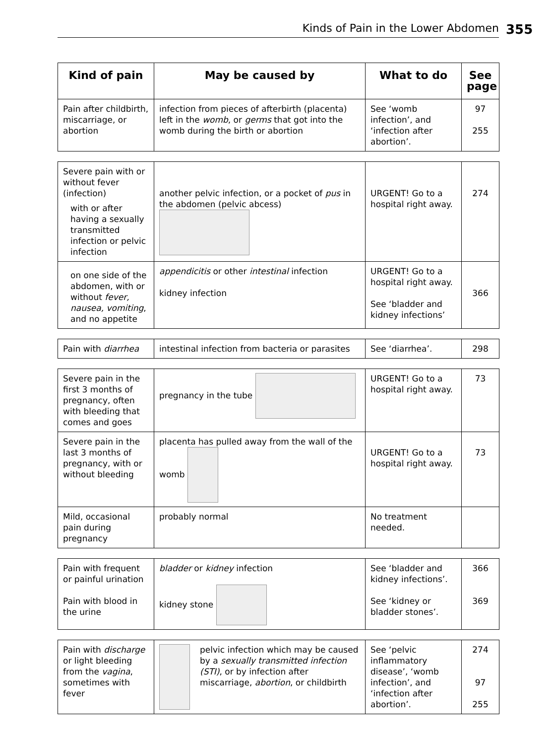Kinds of Pain in the Lower Abdomen 355
| Kind of pain | May be caused by | What to do | See page |
| --- | --- | --- | --- |
| Pain after childbirth, miscarriage, or abortion | infection from pieces of afterbirth (placenta) left in the womb , or germs that got into the womb during the birth or abortion | See ‘womb infection’, and ‘infection after abortion’. | 97 255 |
| Severe pain with or without fever (infection) with or after having a sexually transmitted infection or pelvic infection | another pelvic infection, or a pocket of pus in the abdomen (pelvic abcess) | URGENT! Go to a hospital right away. | 274 |
| on one side of the abdomen, with or without fever, nausea, vomiting , and no appetite | appendicitis or other intestinal infection kidney infection | URGENT! Go to a hospital right away. See ‘bladder and kidney infections’ | 366 |
| Pain with diarrhea | intestinal infection from bacteria or parasites | See ‘diarrhea’. | 298 |
| Severe pain in the first 3 months of pregnancy, often with bleeding that comes and goes | pregnancy in the tube | URGENT! Go to a hospital right away. | 73 |
| Severe pain in the last 3 months of pregnancy, with or without bleeding | placenta has pulled away from the wall of the womb | URGENT! Go to a hospital right away. | 73 |
| Mild, occasional pain during pregnancy | probably normal | No treatment needed. | |
| Pain with frequent or painful urination Pain with blood in the urine | bladder or kidney infection kidney stone | See ‘bladder and kidney infections’. See ‘kidney or bladder stones’. | 366 369 |
| Pain with discharge or light bleeding from the vagina , sometimes with fever | pelvic infection which may be caused by a sexually transmitted infection (STI) , or by infection after miscarriage, abortion , or childbirth | See ‘pelvic inflammatory disease’, ‘womb infection’, and ‘infection after abortion’. | 274 97 255 |